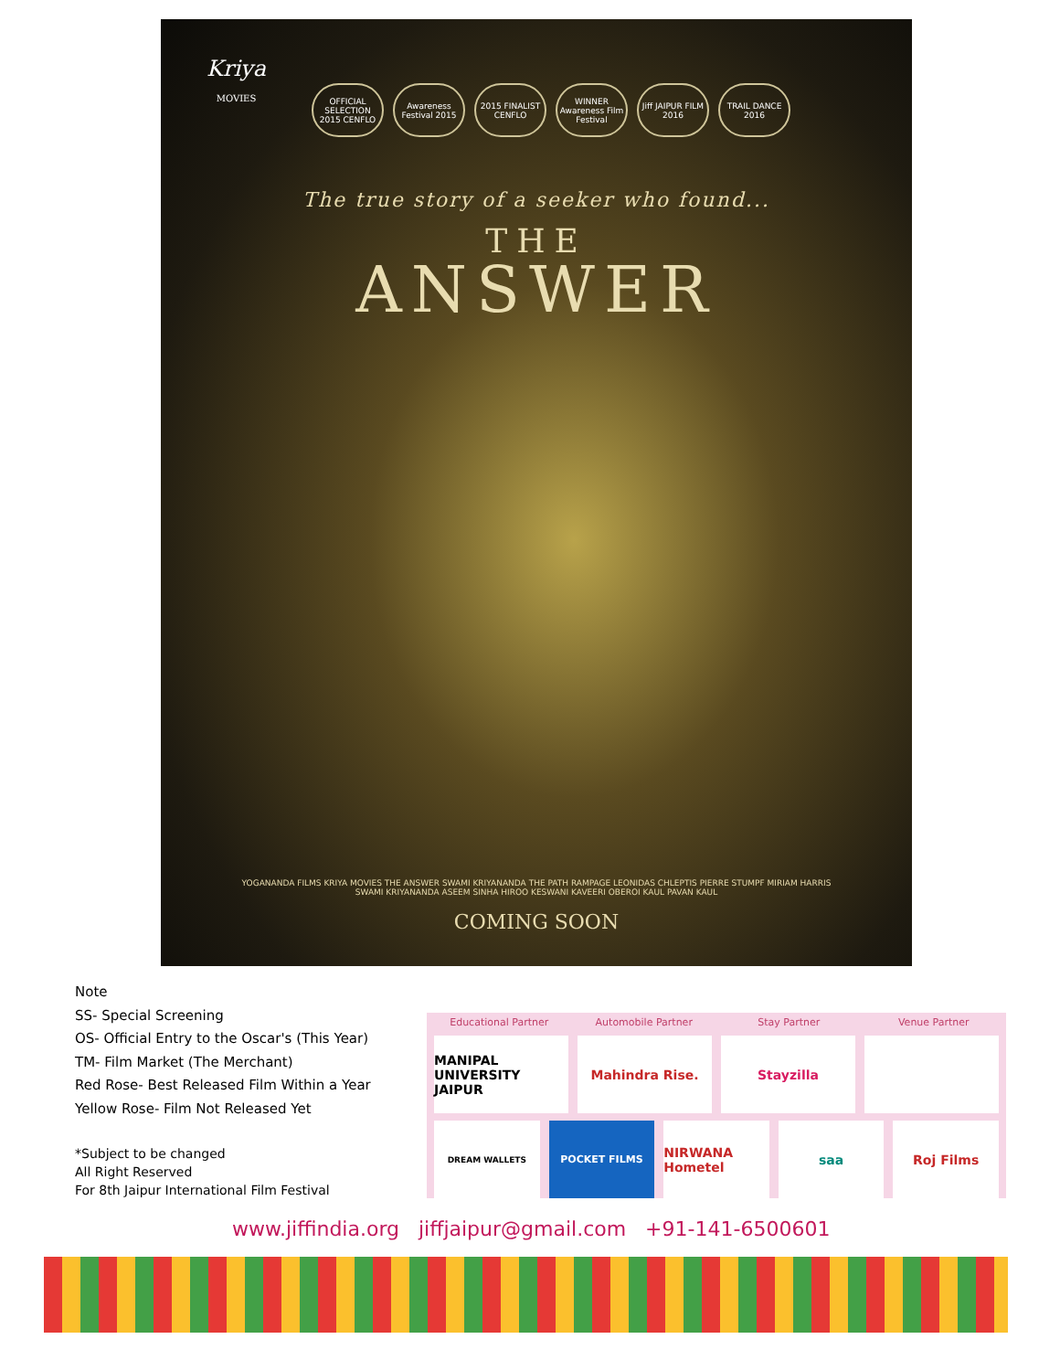Kriya
MOVIES
OFFICIAL SELECTION 2015 CENFLO
Awareness Festival 2015
2015 FINALIST CENFLO
WINNER Awareness Film Festival
Jiff JAIPUR FILM 2016
TRAIL DANCE 2016
The true story of a seeker who found...
THE
ANSWER
YOGANANDA FILMS KRIYA MOVIES THE ANSWER SWAMI KRIYANANDA THE PATH RAMPAGE LEONIDAS CHLEPTIS PIERRE STUMPF MIRIAM HARRIS
SWAMI KRIYANANDA ASEEM SINHA HIROO KESWANI KAVEERI OBEROI KAUL PAVAN KAUL
COMING SOON
Note
SS- Special Screening
OS- Official Entry to the Oscar's (This Year)
TM- Film Market (The Merchant)
Red Rose- Best Released Film Within a Year
Yellow Rose- Film Not Released Yet
*Subject to be changed
All Right Reserved
For 8th Jaipur International Film Festival
Educational Partner Automobile Partner Stay Partner Venue Partner
MANIPAL UNIVERSITY JAIPUR Mahindra Rise. Stayzilla
DREAM WALLETS
POCKET FILMS
NIRWANA Hometel saa Roj Films
www.jiffindia.org jiffjaipur@gmail.com +91-141-6500601